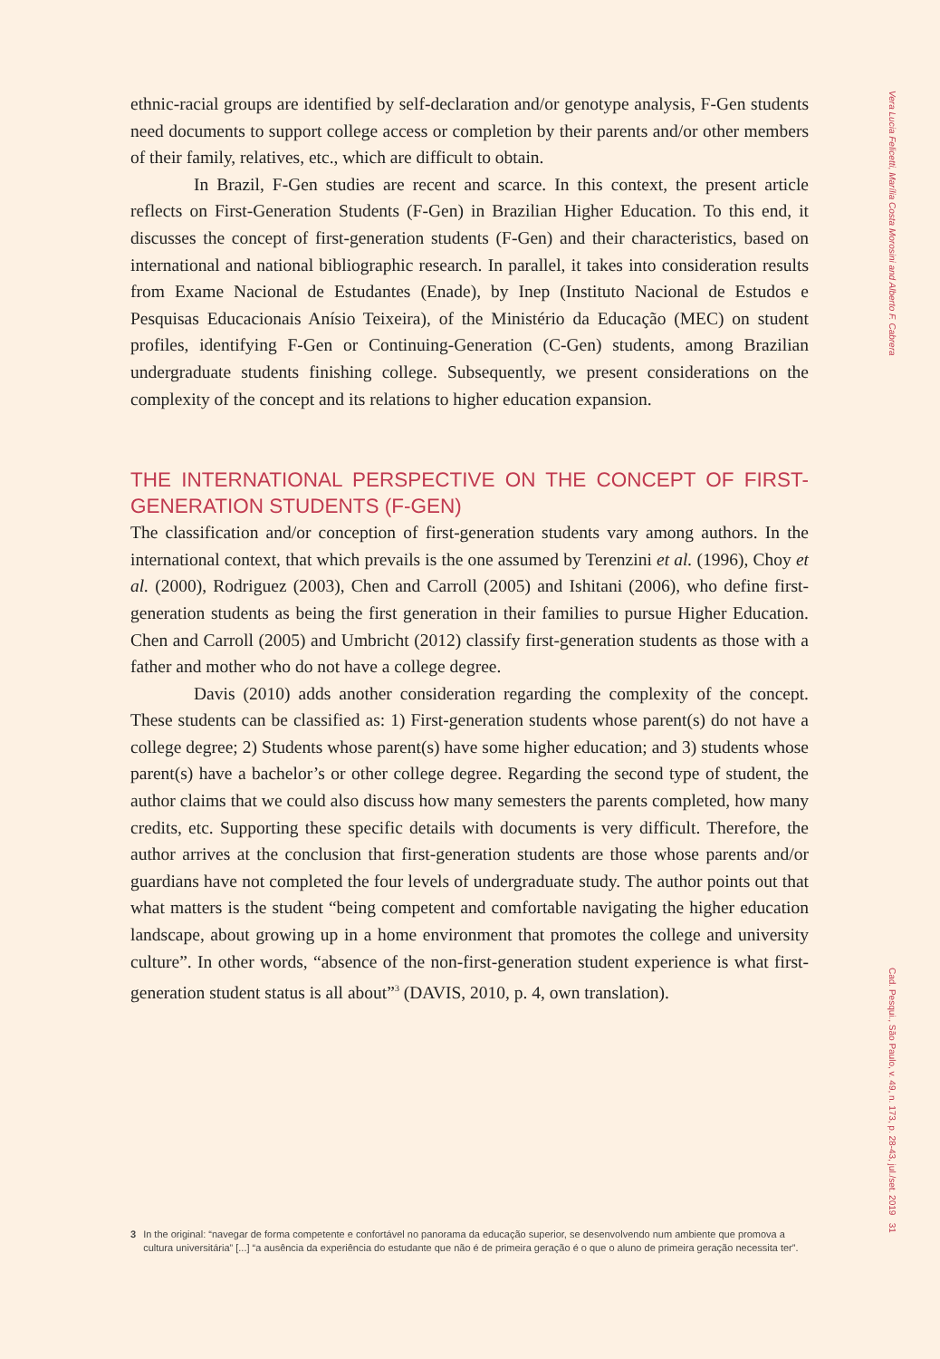ethnic-racial groups are identified by self-declaration and/or genotype analysis, F-Gen students need documents to support college access or completion by their parents and/or other members of their family, relatives, etc., which are difficult to obtain.
In Brazil, F-Gen studies are recent and scarce. In this context, the present article reflects on First-Generation Students (F-Gen) in Brazilian Higher Education. To this end, it discusses the concept of first-generation students (F-Gen) and their characteristics, based on international and national bibliographic research. In parallel, it takes into consideration results from Exame Nacional de Estudantes (Enade), by Inep (Instituto Nacional de Estudos e Pesquisas Educacionais Anísio Teixeira), of the Ministério da Educação (MEC) on student profiles, identifying F-Gen or Continuing-Generation (C-Gen) students, among Brazilian undergraduate students finishing college. Subsequently, we present considerations on the complexity of the concept and its relations to higher education expansion.
THE INTERNATIONAL PERSPECTIVE ON THE CONCEPT OF FIRST-GENERATION STUDENTS (F-GEN)
The classification and/or conception of first-generation students vary among authors. In the international context, that which prevails is the one assumed by Terenzini et al. (1996), Choy et al. (2000), Rodriguez (2003), Chen and Carroll (2005) and Ishitani (2006), who define first-generation students as being the first generation in their families to pursue Higher Education. Chen and Carroll (2005) and Umbricht (2012) classify first-generation students as those with a father and mother who do not have a college degree.
Davis (2010) adds another consideration regarding the complexity of the concept. These students can be classified as: 1) First-generation students whose parent(s) do not have a college degree; 2) Students whose parent(s) have some higher education; and 3) students whose parent(s) have a bachelor’s or other college degree. Regarding the second type of student, the author claims that we could also discuss how many semesters the parents completed, how many credits, etc. Supporting these specific details with documents is very difficult. Therefore, the author arrives at the conclusion that first-generation students are those whose parents and/or guardians have not completed the four levels of undergraduate study. The author points out that what matters is the student “being competent and comfortable navigating the higher education landscape, about growing up in a home environment that promotes the college and university culture”. In other words, “absence of the non-first-generation student experience is what first-generation student status is all about”<sup>3</sup> (DAVIS, 2010, p. 4, own translation).
3 In the original: “navegar de forma competente e confortável no panorama da educação superior, se desenvolvendo num ambiente que promova a cultura universitária” [...] “a ausência da experiência do estudante que não é de primeira geração é o que o aluno de primeira geração necessita ter”.
Vera Lucia Felicetti, Marília Costa Morosini and Alberto F. Cabrera
Cad. Pesqui., São Paulo, v. 49, n. 173, p. 28-43, jul./set. 2019 31